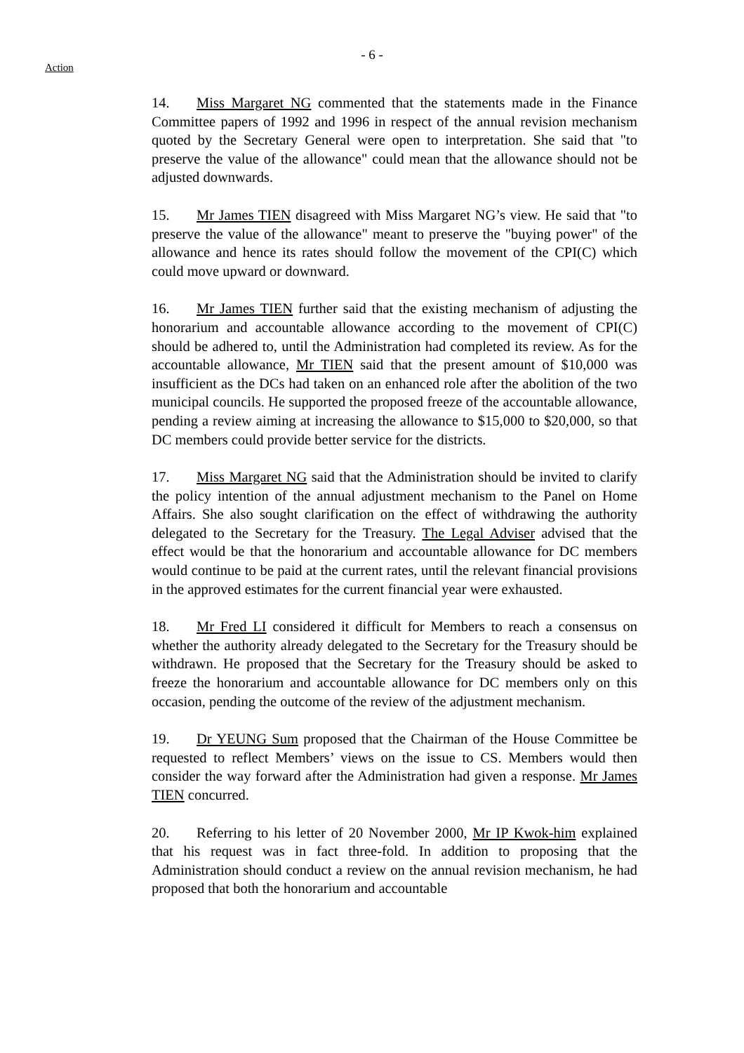- 6 -
Action
14. Miss Margaret NG commented that the statements made in the Finance Committee papers of 1992 and 1996 in respect of the annual revision mechanism quoted by the Secretary General were open to interpretation. She said that "to preserve the value of the allowance" could mean that the allowance should not be adjusted downwards.
15. Mr James TIEN disagreed with Miss Margaret NG’s view. He said that "to preserve the value of the allowance" meant to preserve the "buying power" of the allowance and hence its rates should follow the movement of the CPI(C) which could move upward or downward.
16. Mr James TIEN further said that the existing mechanism of adjusting the honorarium and accountable allowance according to the movement of CPI(C) should be adhered to, until the Administration had completed its review. As for the accountable allowance, Mr TIEN said that the present amount of $10,000 was insufficient as the DCs had taken on an enhanced role after the abolition of the two municipal councils. He supported the proposed freeze of the accountable allowance, pending a review aiming at increasing the allowance to $15,000 to $20,000, so that DC members could provide better service for the districts.
17. Miss Margaret NG said that the Administration should be invited to clarify the policy intention of the annual adjustment mechanism to the Panel on Home Affairs. She also sought clarification on the effect of withdrawing the authority delegated to the Secretary for the Treasury. The Legal Adviser advised that the effect would be that the honorarium and accountable allowance for DC members would continue to be paid at the current rates, until the relevant financial provisions in the approved estimates for the current financial year were exhausted.
18. Mr Fred LI considered it difficult for Members to reach a consensus on whether the authority already delegated to the Secretary for the Treasury should be withdrawn. He proposed that the Secretary for the Treasury should be asked to freeze the honorarium and accountable allowance for DC members only on this occasion, pending the outcome of the review of the adjustment mechanism.
19. Dr YEUNG Sum proposed that the Chairman of the House Committee be requested to reflect Members’ views on the issue to CS. Members would then consider the way forward after the Administration had given a response. Mr James TIEN concurred.
20. Referring to his letter of 20 November 2000, Mr IP Kwok-him explained that his request was in fact three-fold. In addition to proposing that the Administration should conduct a review on the annual revision mechanism, he had proposed that both the honorarium and accountable